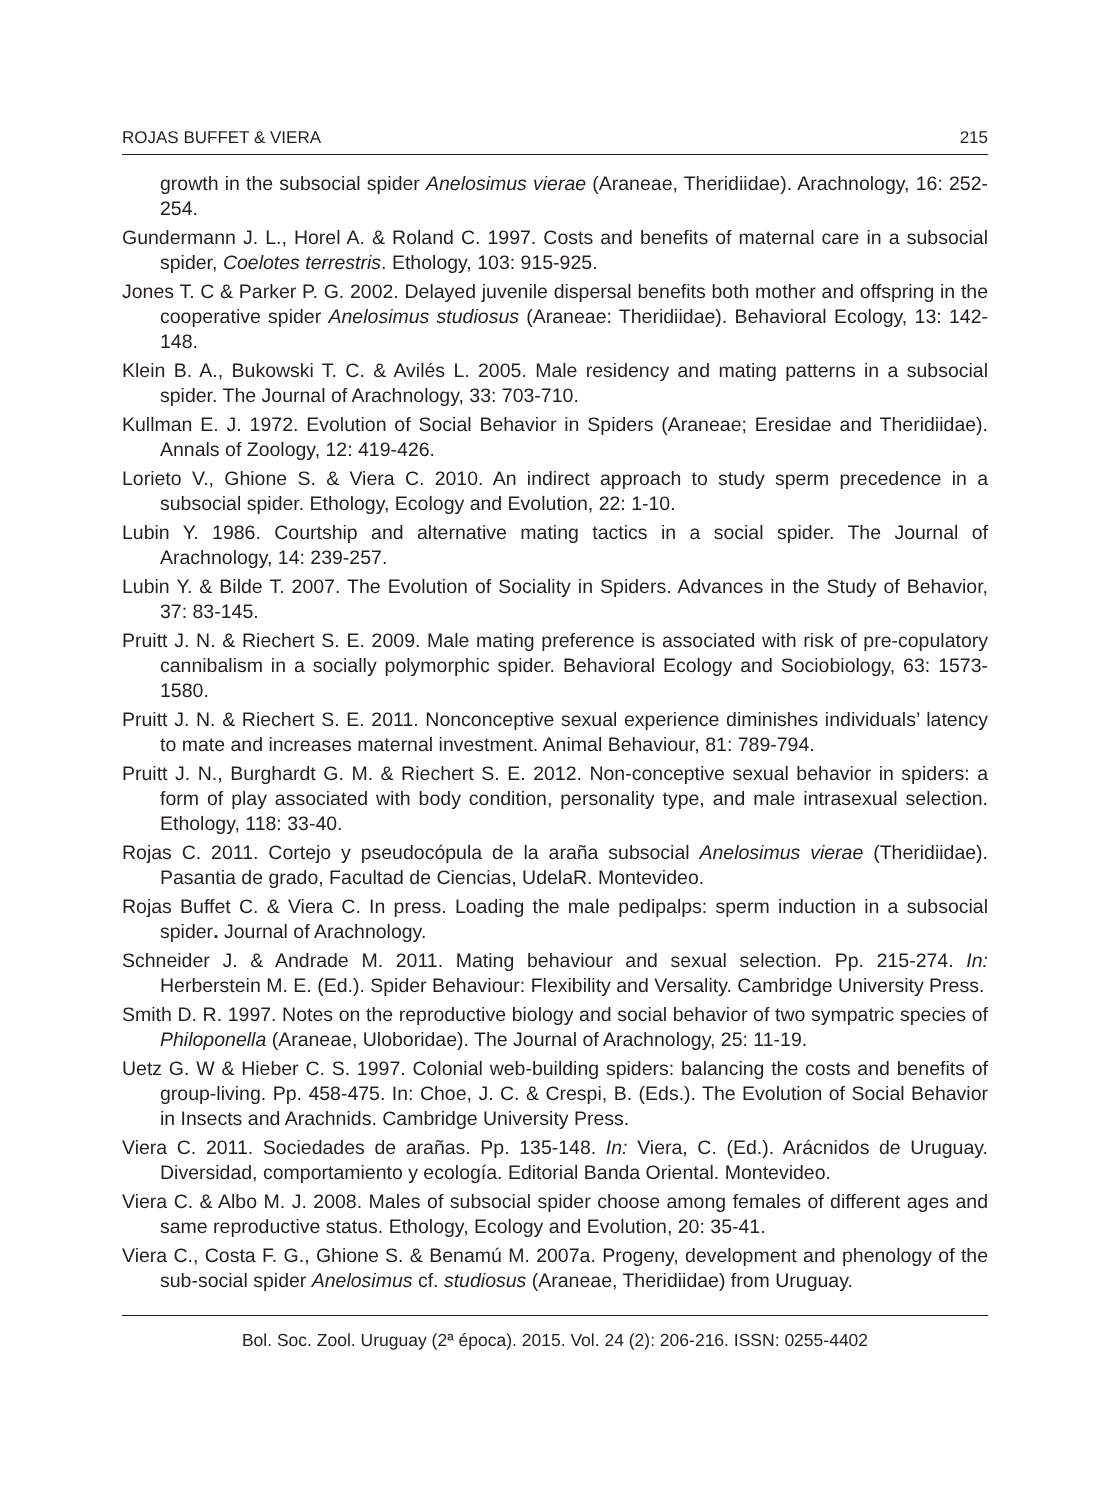ROJAS BUFFET & VIERA 215
growth in the subsocial spider Anelosimus vierae (Araneae, Theridiidae). Arachnology, 16: 252-254.
Gundermann J. L., Horel A. & Roland C. 1997. Costs and benefits of maternal care in a subsocial spider, Coelotes terrestris. Ethology, 103: 915-925.
Jones T. C & Parker P. G. 2002. Delayed juvenile dispersal benefits both mother and offspring in the cooperative spider Anelosimus studiosus (Araneae: Theridiidae). Behavioral Ecology, 13: 142-148.
Klein B. A., Bukowski T. C. & Avilés L. 2005. Male residency and mating patterns in a subsocial spider. The Journal of Arachnology, 33: 703-710.
Kullman E. J. 1972. Evolution of Social Behavior in Spiders (Araneae; Eresidae and Theridiidae). Annals of Zoology, 12: 419-426.
Lorieto V., Ghione S. & Viera C. 2010. An indirect approach to study sperm precedence in a subsocial spider. Ethology, Ecology and Evolution, 22: 1-10.
Lubin Y. 1986. Courtship and alternative mating tactics in a social spider. The Journal of Arachnology, 14: 239-257.
Lubin Y. & Bilde T. 2007. The Evolution of Sociality in Spiders. Advances in the Study of Behavior, 37: 83-145.
Pruitt J. N. & Riechert S. E. 2009. Male mating preference is associated with risk of pre-copulatory cannibalism in a socially polymorphic spider. Behavioral Ecology and Sociobiology, 63: 1573-1580.
Pruitt J. N. & Riechert S. E. 2011. Nonconceptive sexual experience diminishes individuals’ latency to mate and increases maternal investment. Animal Behaviour, 81: 789-794.
Pruitt J. N., Burghardt G. M. & Riechert S. E. 2012. Non-conceptive sexual behavior in spiders: a form of play associated with body condition, personality type, and male intrasexual selection. Ethology, 118: 33-40.
Rojas C. 2011. Cortejo y pseudocópula de la araña subsocial Anelosimus vierae (Theridiidae). Pasantia de grado, Facultad de Ciencias, UdelaR. Montevideo.
Rojas Buffet C. & Viera C. In press. Loading the male pedipalps: sperm induction in a subsocial spider. Journal of Arachnology.
Schneider J. & Andrade M. 2011. Mating behaviour and sexual selection. Pp. 215-274. In: Herberstein M. E. (Ed.). Spider Behaviour: Flexibility and Versality. Cambridge University Press.
Smith D. R. 1997. Notes on the reproductive biology and social behavior of two sympatric species of Philoponella (Araneae, Uloboridae). The Journal of Arachnology, 25: 11-19.
Uetz G. W & Hieber C. S. 1997. Colonial web-building spiders: balancing the costs and benefits of group-living. Pp. 458-475. In: Choe, J. C. & Crespi, B. (Eds.). The Evolution of Social Behavior in Insects and Arachnids. Cambridge University Press.
Viera C. 2011. Sociedades de arañas. Pp. 135-148. In: Viera, C. (Ed.). Arácnidos de Uruguay. Diversidad, comportamiento y ecología. Editorial Banda Oriental. Montevideo.
Viera C. & Albo M. J. 2008. Males of subsocial spider choose among females of different ages and same reproductive status. Ethology, Ecology and Evolution, 20: 35-41.
Viera C., Costa F. G., Ghione S. & Benamú M. 2007a. Progeny, development and phenology of the sub-social spider Anelosimus cf. studiosus (Araneae, Theridiidae) from Uruguay.
Bol. Soc. Zool. Uruguay (2ª época). 2015. Vol. 24 (2): 206-216. ISSN: 0255-4402